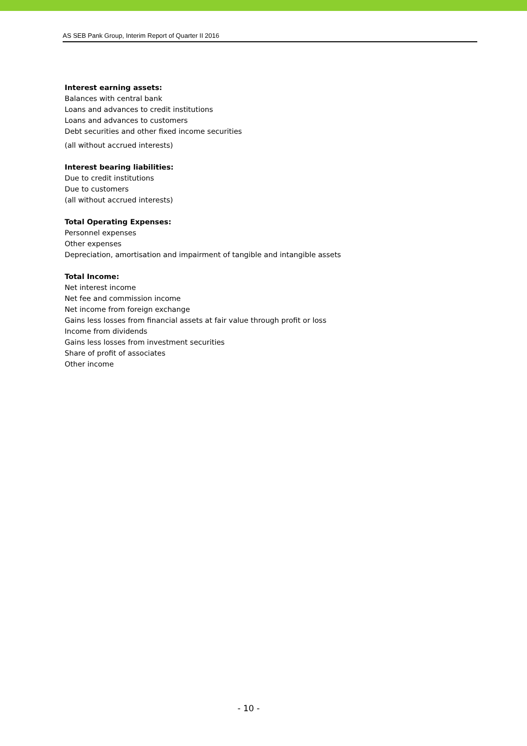AS SEB Pank Group, Interim Report of Quarter II 2016
Interest earning assets:
Balances with central bank
Loans and advances to credit institutions
Loans and advances to customers
Debt securities and other fixed income securities
(all without accrued interests)
Interest bearing liabilities:
Due to credit institutions
Due to customers
(all without accrued interests)
Total Operating Expenses:
Personnel expenses
Other expenses
Depreciation, amortisation and impairment of tangible and intangible assets
Total Income:
Net interest income
Net fee and commission income
Net income from foreign exchange
Gains less losses from financial assets at fair value through profit or loss
Income from dividends
Gains less losses from investment securities
Share of profit of associates
Other income
- 10 -